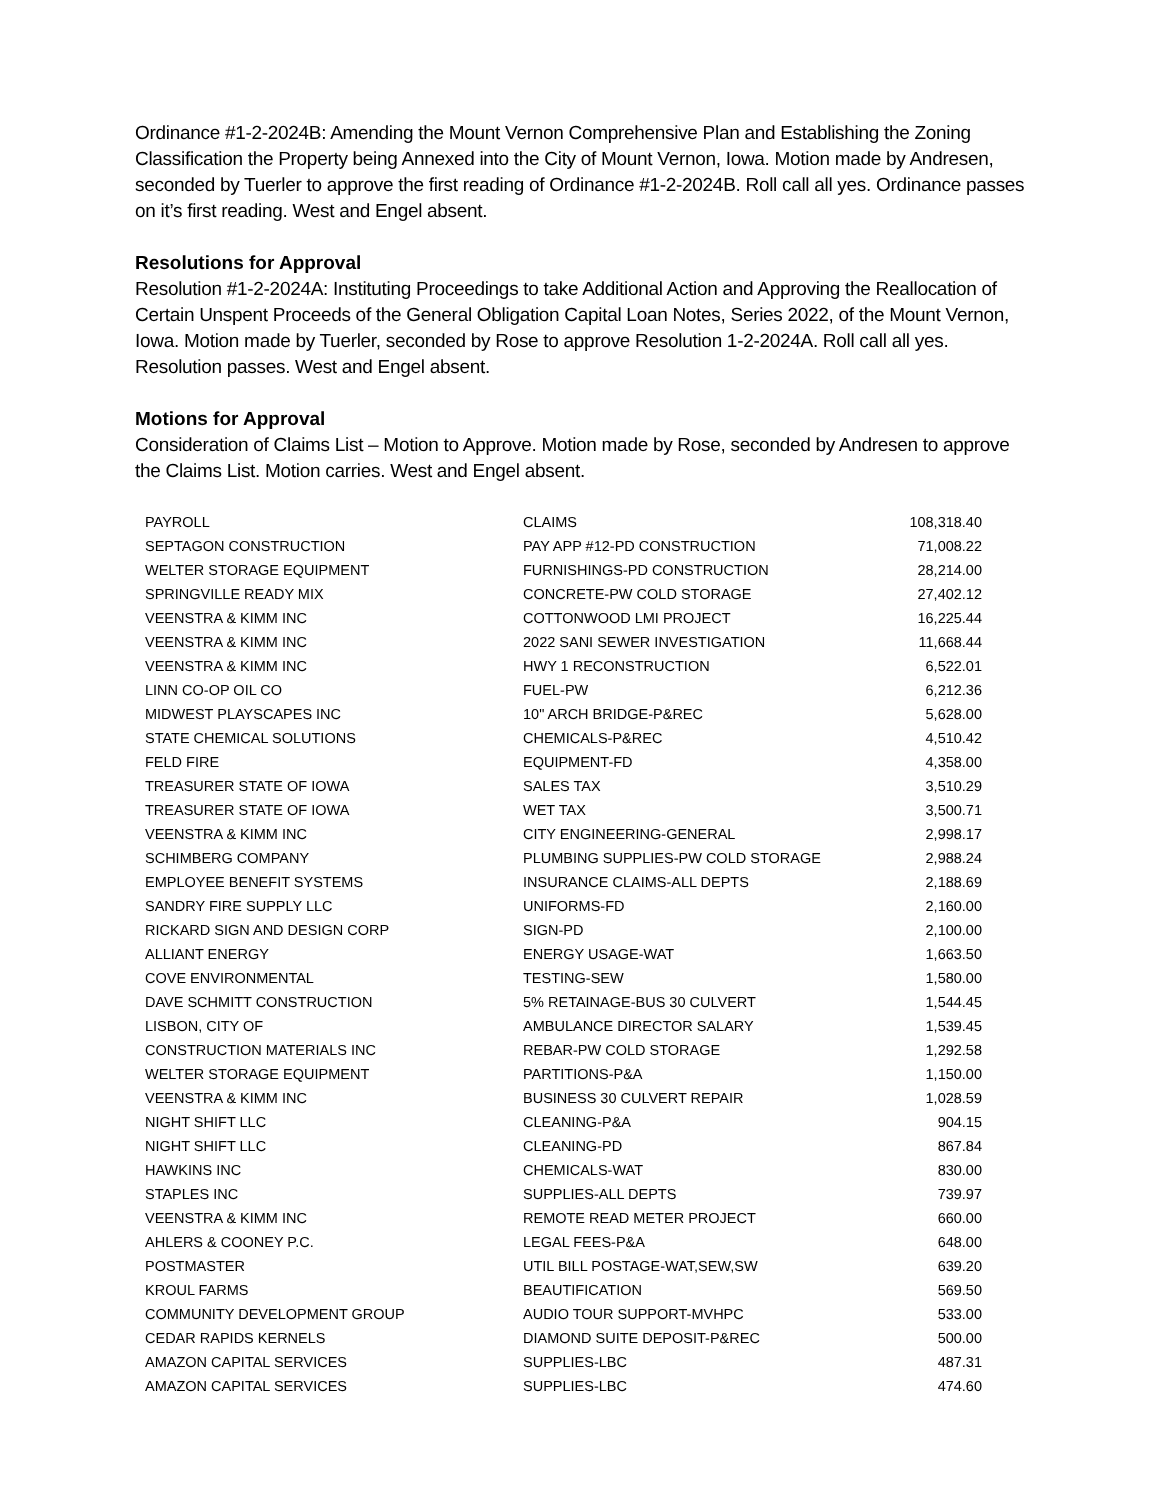Ordinance #1-2-2024B: Amending the Mount Vernon Comprehensive Plan and Establishing the Zoning Classification the Property being Annexed into the City of Mount Vernon, Iowa. Motion made by Andresen, seconded by Tuerler to approve the first reading of Ordinance #1-2-2024B. Roll call all yes. Ordinance passes on it’s first reading. West and Engel absent.
Resolutions for Approval
Resolution #1-2-2024A: Instituting Proceedings to take Additional Action and Approving the Reallocation of Certain Unspent Proceeds of the General Obligation Capital Loan Notes, Series 2022, of the Mount Vernon, Iowa. Motion made by Tuerler, seconded by Rose to approve Resolution 1-2-2024A. Roll call all yes. Resolution passes. West and Engel absent.
Motions for Approval
Consideration of Claims List – Motion to Approve. Motion made by Rose, seconded by Andresen to approve the Claims List. Motion carries. West and Engel absent.
| PAYROLL | CLAIMS | 108,318.40 |
| SEPTAGON CONSTRUCTION | PAY APP #12-PD CONSTRUCTION | 71,008.22 |
| WELTER STORAGE EQUIPMENT | FURNISHINGS-PD CONSTRUCTION | 28,214.00 |
| SPRINGVILLE READY MIX | CONCRETE-PW COLD STORAGE | 27,402.12 |
| VEENSTRA & KIMM INC | COTTONWOOD LMI PROJECT | 16,225.44 |
| VEENSTRA & KIMM INC | 2022 SANI SEWER INVESTIGATION | 11,668.44 |
| VEENSTRA & KIMM INC | HWY 1 RECONSTRUCTION | 6,522.01 |
| LINN CO-OP OIL CO | FUEL-PW | 6,212.36 |
| MIDWEST PLAYSCAPES INC | 10" ARCH BRIDGE-P&REC | 5,628.00 |
| STATE CHEMICAL SOLUTIONS | CHEMICALS-P&REC | 4,510.42 |
| FELD FIRE | EQUIPMENT-FD | 4,358.00 |
| TREASURER STATE OF IOWA | SALES TAX | 3,510.29 |
| TREASURER STATE OF IOWA | WET TAX | 3,500.71 |
| VEENSTRA & KIMM INC | CITY ENGINEERING-GENERAL | 2,998.17 |
| SCHIMBERG COMPANY | PLUMBING SUPPLIES-PW COLD STORAGE | 2,988.24 |
| EMPLOYEE BENEFIT SYSTEMS | INSURANCE CLAIMS-ALL DEPTS | 2,188.69 |
| SANDRY FIRE SUPPLY LLC | UNIFORMS-FD | 2,160.00 |
| RICKARD SIGN AND DESIGN CORP | SIGN-PD | 2,100.00 |
| ALLIANT ENERGY | ENERGY USAGE-WAT | 1,663.50 |
| COVE ENVIRONMENTAL | TESTING-SEW | 1,580.00 |
| DAVE SCHMITT CONSTRUCTION | 5% RETAINAGE-BUS 30 CULVERT | 1,544.45 |
| LISBON, CITY OF | AMBULANCE DIRECTOR SALARY | 1,539.45 |
| CONSTRUCTION MATERIALS INC | REBAR-PW COLD STORAGE | 1,292.58 |
| WELTER STORAGE EQUIPMENT | PARTITIONS-P&A | 1,150.00 |
| VEENSTRA & KIMM INC | BUSINESS 30 CULVERT REPAIR | 1,028.59 |
| NIGHT SHIFT LLC | CLEANING-P&A | 904.15 |
| NIGHT SHIFT LLC | CLEANING-PD | 867.84 |
| HAWKINS INC | CHEMICALS-WAT | 830.00 |
| STAPLES INC | SUPPLIES-ALL DEPTS | 739.97 |
| VEENSTRA & KIMM INC | REMOTE READ METER PROJECT | 660.00 |
| AHLERS & COONEY P.C. | LEGAL FEES-P&A | 648.00 |
| POSTMASTER | UTIL BILL POSTAGE-WAT,SEW,SW | 639.20 |
| KROUL FARMS | BEAUTIFICATION | 569.50 |
| COMMUNITY DEVELOPMENT GROUP | AUDIO TOUR SUPPORT-MVHPC | 533.00 |
| CEDAR RAPIDS KERNELS | DIAMOND SUITE DEPOSIT-P&REC | 500.00 |
| AMAZON CAPITAL SERVICES | SUPPLIES-LBC | 487.31 |
| AMAZON CAPITAL SERVICES | SUPPLIES-LBC | 474.60 |